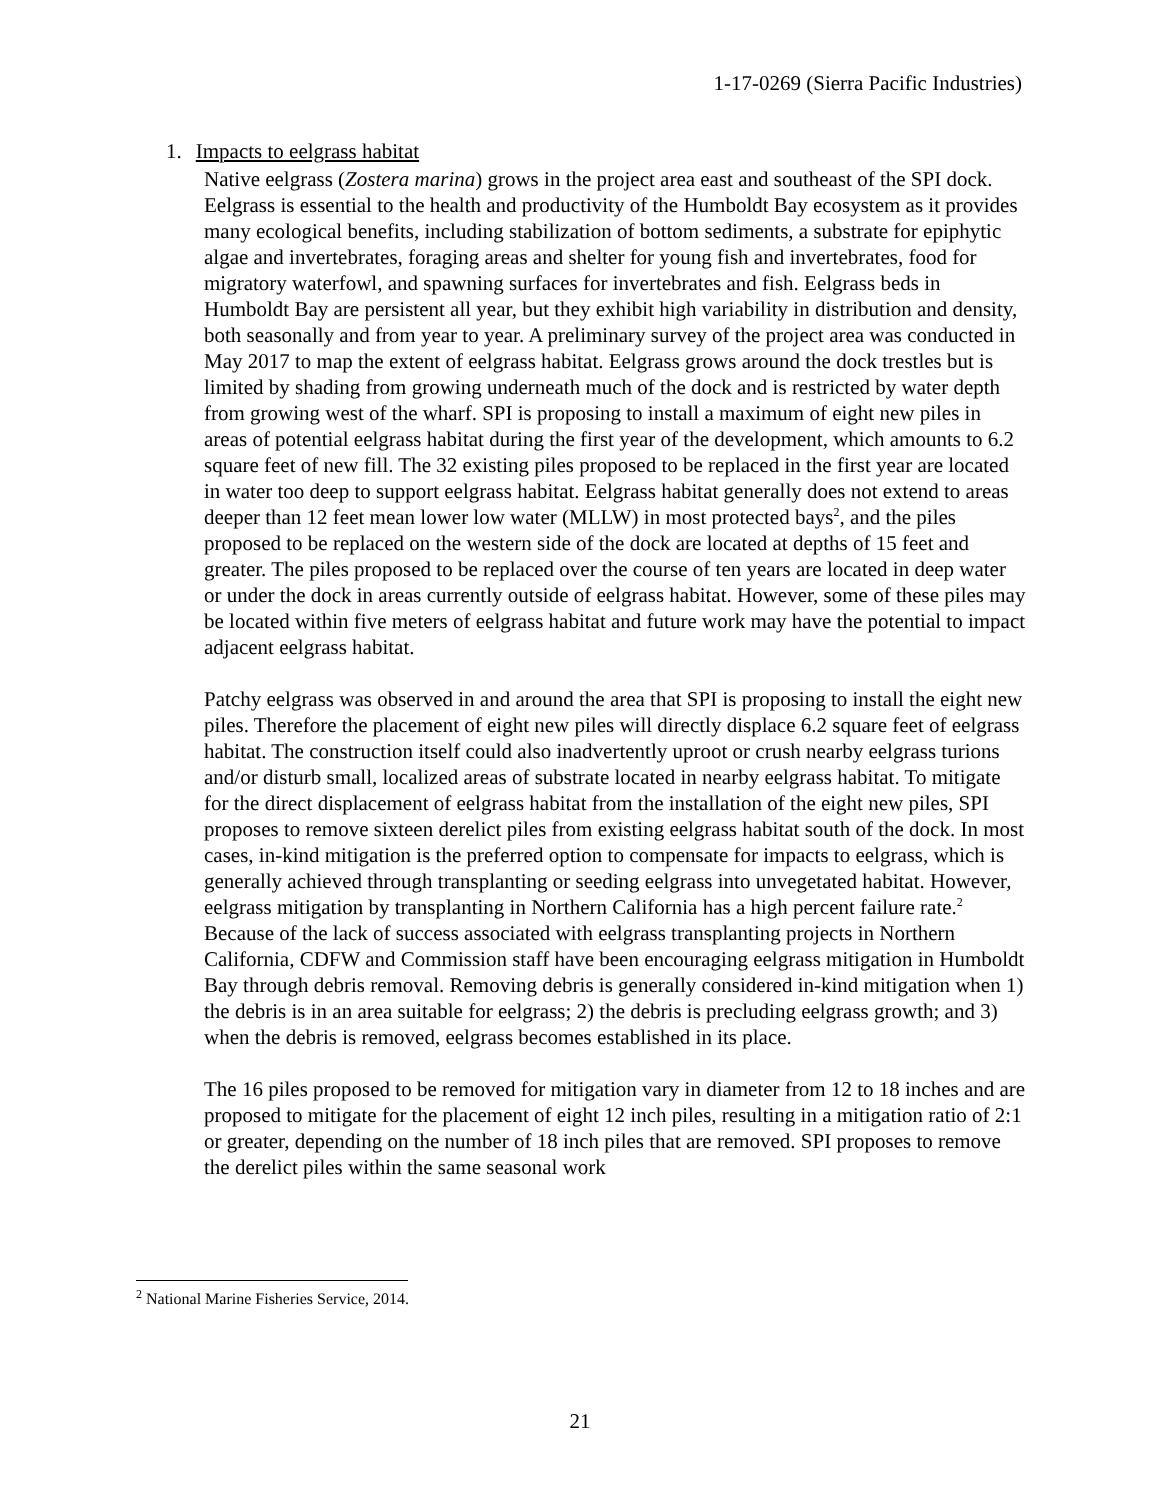1-17-0269 (Sierra Pacific Industries)
1. Impacts to eelgrass habitat
Native eelgrass (Zostera marina) grows in the project area east and southeast of the SPI dock. Eelgrass is essential to the health and productivity of the Humboldt Bay ecosystem as it provides many ecological benefits, including stabilization of bottom sediments, a substrate for epiphytic algae and invertebrates, foraging areas and shelter for young fish and invertebrates, food for migratory waterfowl, and spawning surfaces for invertebrates and fish. Eelgrass beds in Humboldt Bay are persistent all year, but they exhibit high variability in distribution and density, both seasonally and from year to year. A preliminary survey of the project area was conducted in May 2017 to map the extent of eelgrass habitat. Eelgrass grows around the dock trestles but is limited by shading from growing underneath much of the dock and is restricted by water depth from growing west of the wharf. SPI is proposing to install a maximum of eight new piles in areas of potential eelgrass habitat during the first year of the development, which amounts to 6.2 square feet of new fill. The 32 existing piles proposed to be replaced in the first year are located in water too deep to support eelgrass habitat. Eelgrass habitat generally does not extend to areas deeper than 12 feet mean lower low water (MLLW) in most protected bays<sup>2</sup>, and the piles proposed to be replaced on the western side of the dock are located at depths of 15 feet and greater. The piles proposed to be replaced over the course of ten years are located in deep water or under the dock in areas currently outside of eelgrass habitat. However, some of these piles may be located within five meters of eelgrass habitat and future work may have the potential to impact adjacent eelgrass habitat.
Patchy eelgrass was observed in and around the area that SPI is proposing to install the eight new piles. Therefore the placement of eight new piles will directly displace 6.2 square feet of eelgrass habitat. The construction itself could also inadvertently uproot or crush nearby eelgrass turions and/or disturb small, localized areas of substrate located in nearby eelgrass habitat. To mitigate for the direct displacement of eelgrass habitat from the installation of the eight new piles, SPI proposes to remove sixteen derelict piles from existing eelgrass habitat south of the dock. In most cases, in-kind mitigation is the preferred option to compensate for impacts to eelgrass, which is generally achieved through transplanting or seeding eelgrass into unvegetated habitat. However, eelgrass mitigation by transplanting in Northern California has a high percent failure rate.<sup>2</sup> Because of the lack of success associated with eelgrass transplanting projects in Northern California, CDFW and Commission staff have been encouraging eelgrass mitigation in Humboldt Bay through debris removal. Removing debris is generally considered in-kind mitigation when 1) the debris is in an area suitable for eelgrass; 2) the debris is precluding eelgrass growth; and 3) when the debris is removed, eelgrass becomes established in its place.
The 16 piles proposed to be removed for mitigation vary in diameter from 12 to 18 inches and are proposed to mitigate for the placement of eight 12 inch piles, resulting in a mitigation ratio of 2:1 or greater, depending on the number of 18 inch piles that are removed. SPI proposes to remove the derelict piles within the same seasonal work
<sup>2</sup> National Marine Fisheries Service, 2014.
21